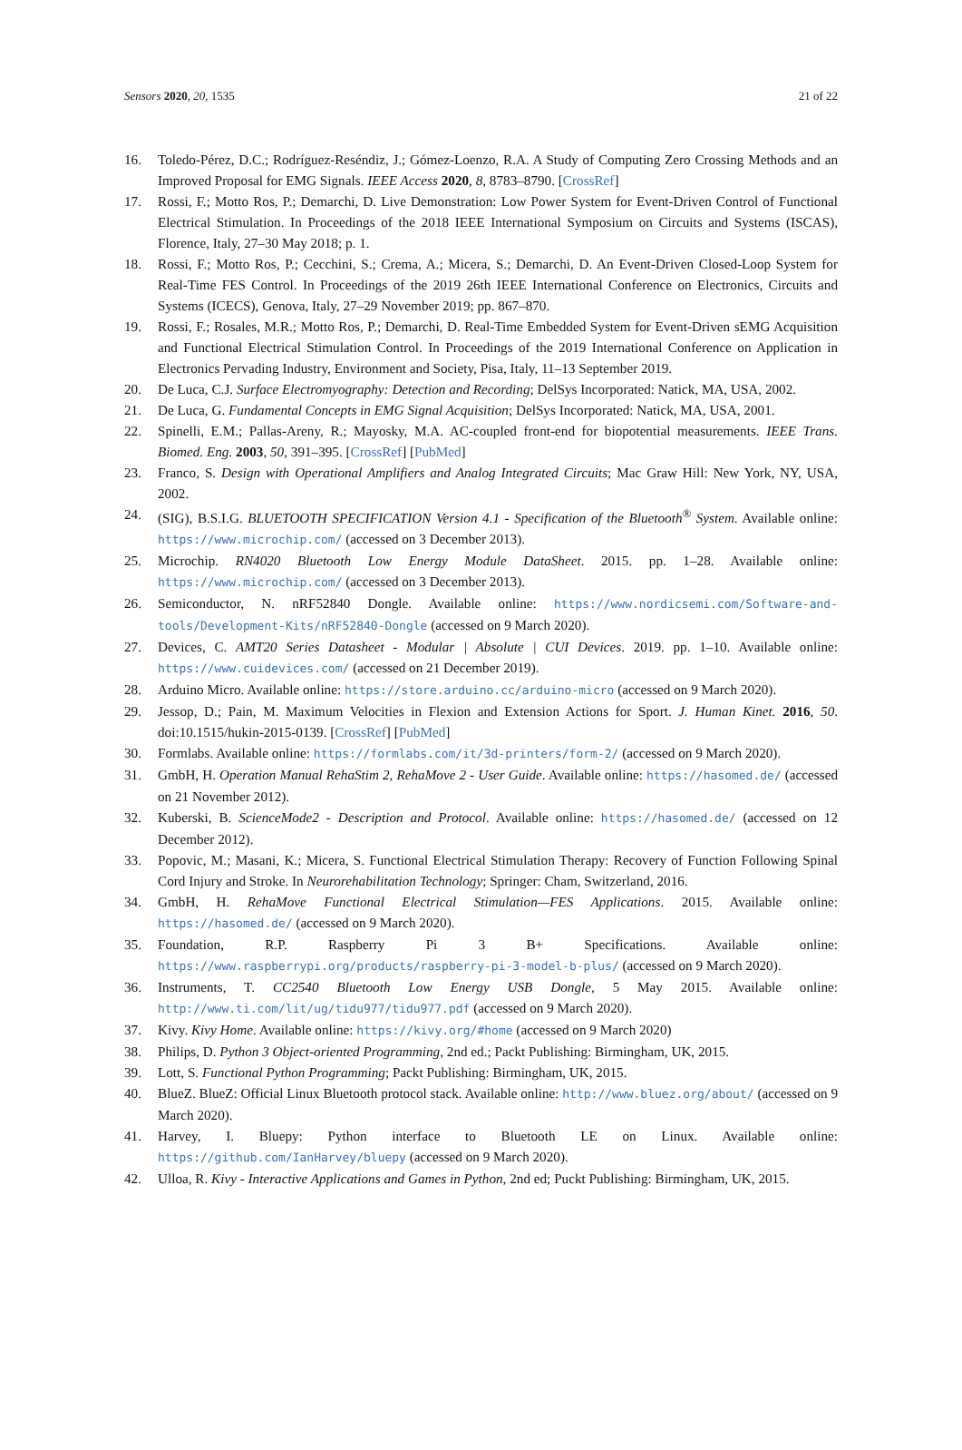Sensors 2020, 20, 1535 21 of 22
16. Toledo-Pérez, D.C.; Rodríguez-Reséndiz, J.; Gómez-Loenzo, R.A. A Study of Computing Zero Crossing Methods and an Improved Proposal for EMG Signals. IEEE Access 2020, 8, 8783–8790. [CrossRef]
17. Rossi, F.; Motto Ros, P.; Demarchi, D. Live Demonstration: Low Power System for Event-Driven Control of Functional Electrical Stimulation. In Proceedings of the 2018 IEEE International Symposium on Circuits and Systems (ISCAS), Florence, Italy, 27–30 May 2018; p. 1.
18. Rossi, F.; Motto Ros, P.; Cecchini, S.; Crema, A.; Micera, S.; Demarchi, D. An Event-Driven Closed-Loop System for Real-Time FES Control. In Proceedings of the 2019 26th IEEE International Conference on Electronics, Circuits and Systems (ICECS), Genova, Italy, 27–29 November 2019; pp. 867–870.
19. Rossi, F.; Rosales, M.R.; Motto Ros, P.; Demarchi, D. Real-Time Embedded System for Event-Driven sEMG Acquisition and Functional Electrical Stimulation Control. In Proceedings of the 2019 International Conference on Application in Electronics Pervading Industry, Environment and Society, Pisa, Italy, 11–13 September 2019.
20. De Luca, C.J. Surface Electromyography: Detection and Recording; DelSys Incorporated: Natick, MA, USA, 2002.
21. De Luca, G. Fundamental Concepts in EMG Signal Acquisition; DelSys Incorporated: Natick, MA, USA, 2001.
22. Spinelli, E.M.; Pallas-Areny, R.; Mayosky, M.A. AC-coupled front-end for biopotential measurements. IEEE Trans. Biomed. Eng. 2003, 50, 391–395. [CrossRef] [PubMed]
23. Franco, S. Design with Operational Amplifiers and Analog Integrated Circuits; Mac Graw Hill: New York, NY, USA, 2002.
24. (SIG), B.S.I.G. BLUETOOTH SPECIFICATION Version 4.1 - Specification of the Bluetooth<sup>®</sup> System. Available online: https://www.microchip.com/ (accessed on 3 December 2013).
25. Microchip. RN4020 Bluetooth Low Energy Module DataSheet. 2015. pp. 1–28. Available online: https://www.microchip.com/ (accessed on 3 December 2013).
26. Semiconductor, N. nRF52840 Dongle. Available online: https://www.nordicsemi.com/Software-and-tools/Development-Kits/nRF52840-Dongle (accessed on 9 March 2020).
27. Devices, C. AMT20 Series Datasheet - Modular | Absolute | CUI Devices. 2019. pp. 1–10. Available online: https://www.cuidevices.com/ (accessed on 21 December 2019).
28. Arduino Micro. Available online: https://store.arduino.cc/arduino-micro (accessed on 9 March 2020).
29. Jessop, D.; Pain, M. Maximum Velocities in Flexion and Extension Actions for Sport. J. Human Kinet. 2016, 50. doi:10.1515/hukin-2015-0139. [CrossRef] [PubMed]
30. Formlabs. Available online: https://formlabs.com/it/3d-printers/form-2/ (accessed on 9 March 2020).
31. GmbH, H. Operation Manual RehaStim 2, RehaMove 2 - User Guide. Available online: https://hasomed.de/ (accessed on 21 November 2012).
32. Kuberski, B. ScienceMode2 - Description and Protocol. Available online: https://hasomed.de/ (accessed on 12 December 2012).
33. Popovic, M.; Masani, K.; Micera, S. Functional Electrical Stimulation Therapy: Recovery of Function Following Spinal Cord Injury and Stroke. In Neurorehabilitation Technology; Springer: Cham, Switzerland, 2016.
34. GmbH, H. RehaMove Functional Electrical Stimulation—FES Applications. 2015. Available online: https://hasomed.de/ (accessed on 9 March 2020).
35. Foundation, R.P. Raspberry Pi 3 B+ Specifications. Available online: https://www.raspberrypi.org/products/raspberry-pi-3-model-b-plus/ (accessed on 9 March 2020).
36. Instruments, T. CC2540 Bluetooth Low Energy USB Dongle, 5 May 2015. Available online: http://www.ti.com/lit/ug/tidu977/tidu977.pdf (accessed on 9 March 2020).
37. Kivy. Kivy Home. Available online: https://kivy.org/#home (accessed on 9 March 2020)
38. Philips, D. Python 3 Object-oriented Programming, 2nd ed.; Packt Publishing: Birmingham, UK, 2015.
39. Lott, S. Functional Python Programming; Packt Publishing: Birmingham, UK, 2015.
40. BlueZ. BlueZ: Official Linux Bluetooth protocol stack. Available online: http://www.bluez.org/about/ (accessed on 9 March 2020).
41. Harvey, I. Bluepy: Python interface to Bluetooth LE on Linux. Available online: https://github.com/IanHarvey/bluepy (accessed on 9 March 2020).
42. Ulloa, R. Kivy - Interactive Applications and Games in Python, 2nd ed; Puckt Publishing: Birmingham, UK, 2015.